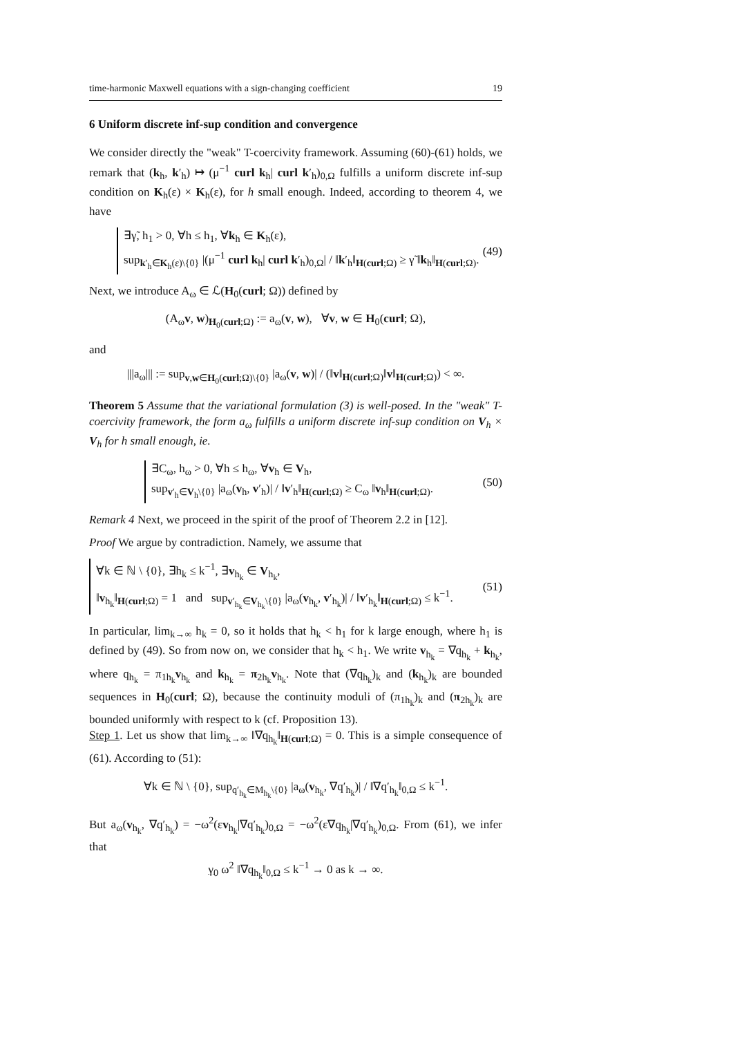time-harmonic Maxwell equations with a sign-changing coefficient 19
6 Uniform discrete inf-sup condition and convergence
We consider directly the "weak" T-coercivity framework. Assuming (60)-(61) holds, we remark that (k<sub>h</sub>, k′<sub>h</sub>) ↦ (μ<sup>−1</sup> curl k<sub>h</sub>| curl k′<sub>h</sub>)<sub>0,Ω</sub> fulfills a uniform discrete inf-sup condition on K<sub>h</sub>(ε) × K<sub>h</sub>(ε), for h small enough. Indeed, according to theorem 4, we have
∃γ̃, h<sub>1</sub> > 0, ∀h ≤ h<sub>1</sub>, ∀k<sub>h</sub> ∈ K<sub>h</sub>(ε),
sup<sub>k′<sub>h</sub>∈K<sub>h</sub>(ε)\{0}</sub> |(μ<sup>−1</sup> curl k<sub>h</sub>| curl k′<sub>h</sub>)<sub>0,Ω</sub>| / ‖k′<sub>h</sub>‖<sub>H(curl;Ω)</sub> ≥ γ̃ ‖k<sub>h</sub>‖<sub>H(curl;Ω)</sub>.
(49)
Next, we introduce A<sub>ω</sub> ∈ ℒ(H<sub>0</sub>(curl; Ω)) defined by
(A<sub>ω</sub>v, w)<sub>H<sub>0</sub>(curl;Ω)</sub> := a<sub>ω</sub>(v, w), ∀v, w ∈ H<sub>0</sub>(curl; Ω),
and
|||a<sub>ω</sub>||| := sup<sub>v,w∈H<sub>0</sub>(curl;Ω)\{0}</sub> |a<sub>ω</sub>(v, w)| / (‖v‖<sub>H(curl;Ω)</sub>‖v‖<sub>H(curl;Ω)</sub>) < ∞.
Theorem 5 Assume that the variational formulation (3) is well-posed. In the "weak" T-coercivity framework, the form a<sub>ω</sub> fulfills a uniform discrete inf-sup condition on V<sub>h</sub> × V<sub>h</sub> for h small enough, ie.
∃C<sub>ω</sub>, h<sub>ω</sub> > 0, ∀h ≤ h<sub>ω</sub>, ∀v<sub>h</sub> ∈ V<sub>h</sub>,
sup<sub>v′<sub>h</sub>∈V<sub>h</sub>\{0}</sub> |a<sub>ω</sub>(v<sub>h</sub>, v′<sub>h</sub>)| / ‖v′<sub>h</sub>‖<sub>H(curl;Ω)</sub> ≥ C<sub>ω</sub> ‖v<sub>h</sub>‖<sub>H(curl;Ω)</sub>.
(50)
Remark 4 Next, we proceed in the spirit of the proof of Theorem 2.2 in [12].
Proof We argue by contradiction. Namely, we assume that
∀k ∈ ℕ \ {0}, ∃h<sub>k</sub> ≤ k<sup>−1</sup>, ∃v<sub>h<sub>k</sub></sub> ∈ V<sub>h<sub>k</sub></sub>,
‖v<sub>h<sub>k</sub></sub>‖<sub>H(curl;Ω)</sub> = 1 and sup<sub>v′<sub>h<sub>k</sub></sub>∈V<sub>h<sub>k</sub></sub>\{0}</sub> |a<sub>ω</sub>(v<sub>h<sub>k</sub></sub>, v′<sub>h<sub>k</sub></sub>)| / ‖v′<sub>h<sub>k</sub></sub>‖<sub>H(curl;Ω)</sub> ≤ k<sup>−1</sup>.
(51)
In particular, lim<sub>k→∞</sub> h<sub>k</sub> = 0, so it holds that h<sub>k</sub> < h<sub>1</sub> for k large enough, where h<sub>1</sub> is defined by (49). So from now on, we consider that h<sub>k</sub> < h<sub>1</sub>. We write v<sub>h<sub>k</sub></sub> = ∇q<sub>h<sub>k</sub></sub> + k<sub>h<sub>k</sub></sub>, where q<sub>h<sub>k</sub></sub> = π<sub>1h<sub>k</sub></sub>v<sub>h<sub>k</sub></sub> and k<sub>h<sub>k</sub></sub> = π<sub>2h<sub>k</sub></sub>v<sub>h<sub>k</sub></sub>. Note that (∇q<sub>h<sub>k</sub></sub>)<sub>k</sub> and (k<sub>h<sub>k</sub></sub>)<sub>k</sub> are bounded sequences in H<sub>0</sub>(curl; Ω), because the continuity moduli of (π<sub>1h<sub>k</sub></sub>)<sub>k</sub> and (π<sub>2h<sub>k</sub></sub>)<sub>k</sub> are bounded uniformly with respect to k (cf. Proposition 13).
Step 1. Let us show that lim<sub>k→∞</sub> ‖∇q<sub>h<sub>k</sub></sub>‖<sub>H(curl;Ω)</sub> = 0. This is a simple consequence of (61). According to (51):
∀k ∈ ℕ \ {0}, sup<sub>q′<sub>h<sub>k</sub></sub>∈M<sub>h<sub>k</sub></sub>\{0}</sub> |a<sub>ω</sub>(v<sub>h<sub>k</sub></sub>, ∇q′<sub>h<sub>k</sub></sub>)| / ‖∇q′<sub>h<sub>k</sub></sub>‖<sub>0,Ω</sub> ≤ k<sup>−1</sup>.
But a<sub>ω</sub>(v<sub>h<sub>k</sub></sub>, ∇q′<sub>h<sub>k</sub></sub>) = −ω<sup>2</sup>(εv<sub>h<sub>k</sub></sub>|∇q′<sub>h<sub>k</sub></sub>)<sub>0,Ω</sub> = −ω<sup>2</sup>(ε∇q<sub>h<sub>k</sub></sub>|∇q′<sub>h<sub>k</sub></sub>)<sub>0,Ω</sub>. From (61), we infer that
γ<sub>0</sub> ω<sup>2</sup> ‖∇q<sub>h<sub>k</sub></sub>‖<sub>0,Ω</sub> ≤ k<sup>−1</sup> → 0 as k → ∞.